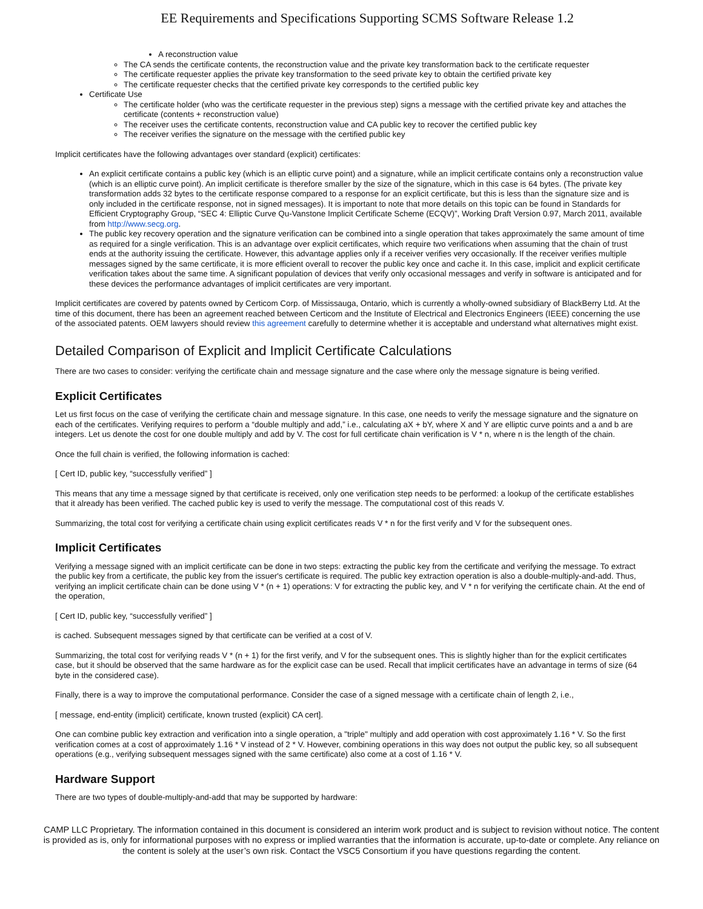EE Requirements and Specifications Supporting SCMS Software Release 1.2
A reconstruction value
The CA sends the certificate contents, the reconstruction value and the private key transformation back to the certificate requester
The certificate requester applies the private key transformation to the seed private key to obtain the certified private key
The certificate requester checks that the certified private key corresponds to the certified public key
Certificate Use
The certificate holder (who was the certificate requester in the previous step) signs a message with the certified private key and attaches the certificate (contents + reconstruction value)
The receiver uses the certificate contents, reconstruction value and CA public key to recover the certified public key
The receiver verifies the signature on the message with the certified public key
Implicit certificates have the following advantages over standard (explicit) certificates:
An explicit certificate contains a public key (which is an elliptic curve point) and a signature, while an implicit certificate contains only a reconstruction value (which is an elliptic curve point). An implicit certificate is therefore smaller by the size of the signature, which in this case is 64 bytes. (The private key transformation adds 32 bytes to the certificate response compared to a response for an explicit certificate, but this is less than the signature size and is only included in the certificate response, not in signed messages). It is important to note that more details on this topic can be found in Standards for Efficient Cryptography Group, “SEC 4: Elliptic Curve Qu-Vanstone Implicit Certificate Scheme (ECQV)”, Working Draft Version 0.97, March 2011, available from http://www.secg.org.
The public key recovery operation and the signature verification can be combined into a single operation that takes approximately the same amount of time as required for a single verification. This is an advantage over explicit certificates, which require two verifications when assuming that the chain of trust ends at the authority issuing the certificate. However, this advantage applies only if a receiver verifies very occasionally. If the receiver verifies multiple messages signed by the same certificate, it is more efficient overall to recover the public key once and cache it. In this case, implicit and explicit certificate verification takes about the same time. A significant population of devices that verify only occasional messages and verify in software is anticipated and for these devices the performance advantages of implicit certificates are very important.
Implicit certificates are covered by patents owned by Certicom Corp. of Mississauga, Ontario, which is currently a wholly-owned subsidiary of BlackBerry Ltd. At the time of this document, there has been an agreement reached between Certicom and the Institute of Electrical and Electronics Engineers (IEEE) concerning the use of the associated patents. OEM lawyers should review this agreement carefully to determine whether it is acceptable and understand what alternatives might exist.
Detailed Comparison of Explicit and Implicit Certificate Calculations
There are two cases to consider: verifying the certificate chain and message signature and the case where only the message signature is being verified.
Explicit Certificates
Let us first focus on the case of verifying the certificate chain and message signature. In this case, one needs to verify the message signature and the signature on each of the certificates. Verifying requires to perform a “double multiply and add,” i.e., calculating aX + bY, where X and Y are elliptic curve points and a and b are integers. Let us denote the cost for one double multiply and add by V. The cost for full certificate chain verification is V * n, where n is the length of the chain.
Once the full chain is verified, the following information is cached:
[ Cert ID, public key, “successfully verified” ]
This means that any time a message signed by that certificate is received, only one verification step needs to be performed: a lookup of the certificate establishes that it already has been verified. The cached public key is used to verify the message. The computational cost of this reads V.
Summarizing, the total cost for verifying a certificate chain using explicit certificates reads V * n for the first verify and V for the subsequent ones.
Implicit Certificates
Verifying a message signed with an implicit certificate can be done in two steps: extracting the public key from the certificate and verifying the message. To extract the public key from a certificate, the public key from the issuer's certificate is required. The public key extraction operation is also a double-multiply-and-add. Thus, verifying an implicit certificate chain can be done using V * (n + 1) operations: V for extracting the public key, and V * n for verifying the certificate chain. At the end of the operation,
[ Cert ID, public key, “successfully verified” ]
is cached. Subsequent messages signed by that certificate can be verified at a cost of V.
Summarizing, the total cost for verifying reads V * (n + 1) for the first verify, and V for the subsequent ones. This is slightly higher than for the explicit certificates case, but it should be observed that the same hardware as for the explicit case can be used. Recall that implicit certificates have an advantage in terms of size (64 byte in the considered case).
Finally, there is a way to improve the computational performance. Consider the case of a signed message with a certificate chain of length 2, i.e.,
[ message, end-entity (implicit) certificate, known trusted (explicit) CA cert].
One can combine public key extraction and verification into a single operation, a "triple" multiply and add operation with cost approximately 1.16 * V. So the first verification comes at a cost of approximately 1.16 * V instead of 2 * V. However, combining operations in this way does not output the public key, so all subsequent operations (e.g., verifying subsequent messages signed with the same certificate) also come at a cost of 1.16 * V.
Hardware Support
There are two types of double-multiply-and-add that may be supported by hardware:
CAMP LLC Proprietary. The information contained in this document is considered an interim work product and is subject to revision without notice. The content is provided as is, only for informational purposes with no express or implied warranties that the information is accurate, up-to-date or complete. Any reliance on the content is solely at the user’s own risk. Contact the VSC5 Consortium if you have questions regarding the content.